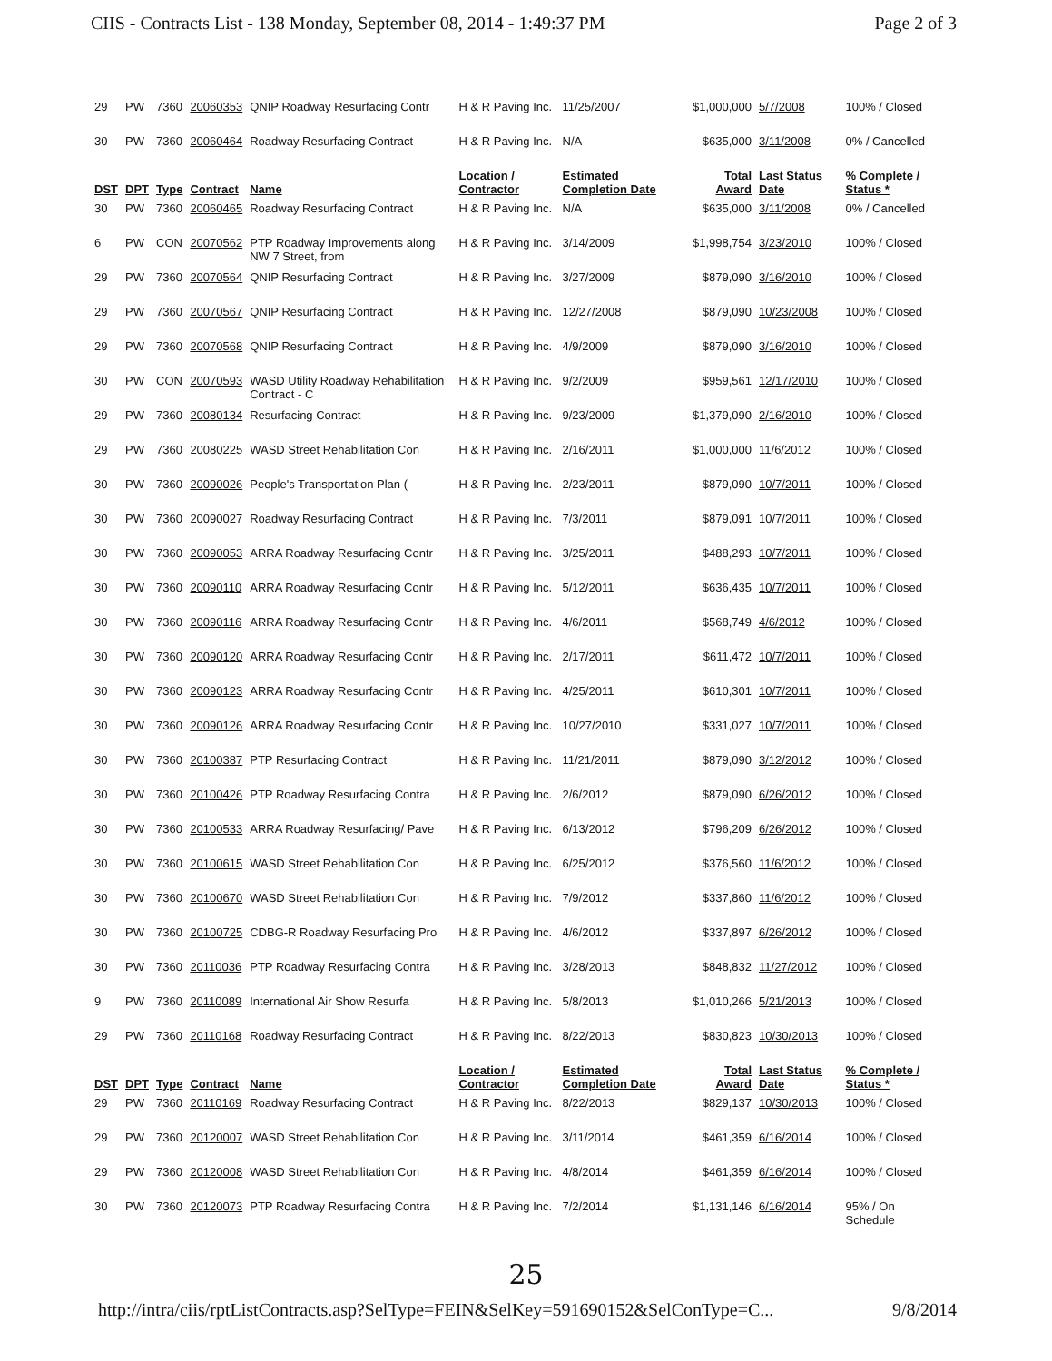CIIS - Contracts List - 138 Monday, September 08, 2014 - 1:49:37 PM Page 2 of 3
| 29 | PW | 7360 | 20060353 | QNIP Roadway Resurfacing Contr | H & R Paving Inc. | 11/25/2007 | $1,000,000 | 5/7/2008 | 100% / Closed |
| 30 | PW | 7360 | 20060464 | Roadway Resurfacing Contract | H & R Paving Inc. | N/A | $635,000 | 3/11/2008 | 0% / Cancelled |
| DST | DPT | Type | Contract | Name | Location / Contractor | Estimated Completion Date | Total Award | Last Status Date | % Complete / Status * |
| 30 | PW | 7360 | 20060465 | Roadway Resurfacing Contract | H & R Paving Inc. | N/A | $635,000 | 3/11/2008 | 0% / Cancelled |
| 6 | PW | CON | 20070562 | PTP Roadway Improvements along NW 7 Street, from | H & R Paving Inc. | 3/14/2009 | $1,998,754 | 3/23/2010 | 100% / Closed |
| 29 | PW | 7360 | 20070564 | QNIP Resurfacing Contract | H & R Paving Inc. | 3/27/2009 | $879,090 | 3/16/2010 | 100% / Closed |
| 29 | PW | 7360 | 20070567 | QNIP Resurfacing Contract | H & R Paving Inc. | 12/27/2008 | $879,090 | 10/23/2008 | 100% / Closed |
| 29 | PW | 7360 | 20070568 | QNIP Resurfacing Contract | H & R Paving Inc. | 4/9/2009 | $879,090 | 3/16/2010 | 100% / Closed |
| 30 | PW | CON | 20070593 | WASD Utility Roadway Rehabilitation Contract - C | H & R Paving Inc. | 9/2/2009 | $959,561 | 12/17/2010 | 100% / Closed |
| 29 | PW | 7360 | 20080134 | Resurfacing Contract | H & R Paving Inc. | 9/23/2009 | $1,379,090 | 2/16/2010 | 100% / Closed |
| 29 | PW | 7360 | 20080225 | WASD Street Rehabilitation Con | H & R Paving Inc. | 2/16/2011 | $1,000,000 | 11/6/2012 | 100% / Closed |
| 30 | PW | 7360 | 20090026 | People's Transportation Plan ( | H & R Paving Inc. | 2/23/2011 | $879,090 | 10/7/2011 | 100% / Closed |
| 30 | PW | 7360 | 20090027 | Roadway Resurfacing Contract | H & R Paving Inc. | 7/3/2011 | $879,091 | 10/7/2011 | 100% / Closed |
| 30 | PW | 7360 | 20090053 | ARRA Roadway Resurfacing Contr | H & R Paving Inc. | 3/25/2011 | $488,293 | 10/7/2011 | 100% / Closed |
| 30 | PW | 7360 | 20090110 | ARRA Roadway Resurfacing Contr | H & R Paving Inc. | 5/12/2011 | $636,435 | 10/7/2011 | 100% / Closed |
| 30 | PW | 7360 | 20090116 | ARRA Roadway Resurfacing Contr | H & R Paving Inc. | 4/6/2011 | $568,749 | 4/6/2012 | 100% / Closed |
| 30 | PW | 7360 | 20090120 | ARRA Roadway Resurfacing Contr | H & R Paving Inc. | 2/17/2011 | $611,472 | 10/7/2011 | 100% / Closed |
| 30 | PW | 7360 | 20090123 | ARRA Roadway Resurfacing Contr | H & R Paving Inc. | 4/25/2011 | $610,301 | 10/7/2011 | 100% / Closed |
| 30 | PW | 7360 | 20090126 | ARRA Roadway Resurfacing Contr | H & R Paving Inc. | 10/27/2010 | $331,027 | 10/7/2011 | 100% / Closed |
| 30 | PW | 7360 | 20100387 | PTP Resurfacing Contract | H & R Paving Inc. | 11/21/2011 | $879,090 | 3/12/2012 | 100% / Closed |
| 30 | PW | 7360 | 20100426 | PTP Roadway Resurfacing Contra | H & R Paving Inc. | 2/6/2012 | $879,090 | 6/26/2012 | 100% / Closed |
| 30 | PW | 7360 | 20100533 | ARRA Roadway Resurfacing/ Pave | H & R Paving Inc. | 6/13/2012 | $796,209 | 6/26/2012 | 100% / Closed |
| 30 | PW | 7360 | 20100615 | WASD Street Rehabilitation Con | H & R Paving Inc. | 6/25/2012 | $376,560 | 11/6/2012 | 100% / Closed |
| 30 | PW | 7360 | 20100670 | WASD Street Rehabilitation Con | H & R Paving Inc. | 7/9/2012 | $337,860 | 11/6/2012 | 100% / Closed |
| 30 | PW | 7360 | 20100725 | CDBG-R Roadway Resurfacing Pro | H & R Paving Inc. | 4/6/2012 | $337,897 | 6/26/2012 | 100% / Closed |
| 30 | PW | 7360 | 20110036 | PTP Roadway Resurfacing Contra | H & R Paving Inc. | 3/28/2013 | $848,832 | 11/27/2012 | 100% / Closed |
| 9 | PW | 7360 | 20110089 | International Air Show Resurfa | H & R Paving Inc. | 5/8/2013 | $1,010,266 | 5/21/2013 | 100% / Closed |
| 29 | PW | 7360 | 20110168 | Roadway Resurfacing Contract | H & R Paving Inc. | 8/22/2013 | $830,823 | 10/30/2013 | 100% / Closed |
| DST | DPT | Type | Contract | Name | Location / Contractor | Estimated Completion Date | Total Award | Last Status Date | % Complete / Status * |
| 29 | PW | 7360 | 20110169 | Roadway Resurfacing Contract | H & R Paving Inc. | 8/22/2013 | $829,137 | 10/30/2013 | 100% / Closed |
| 29 | PW | 7360 | 20120007 | WASD Street Rehabilitation Con | H & R Paving Inc. | 3/11/2014 | $461,359 | 6/16/2014 | 100% / Closed |
| 29 | PW | 7360 | 20120008 | WASD Street Rehabilitation Con | H & R Paving Inc. | 4/8/2014 | $461,359 | 6/16/2014 | 100% / Closed |
| 30 | PW | 7360 | 20120073 | PTP Roadway Resurfacing Contra | H & R Paving Inc. | 7/2/2014 | $1,131,146 | 6/16/2014 | 95% / On Schedule |
25
http://intra/ciis/rptListContracts.asp?SelType=FEIN&SelKey=591690152&SelConType=C... 9/8/2014